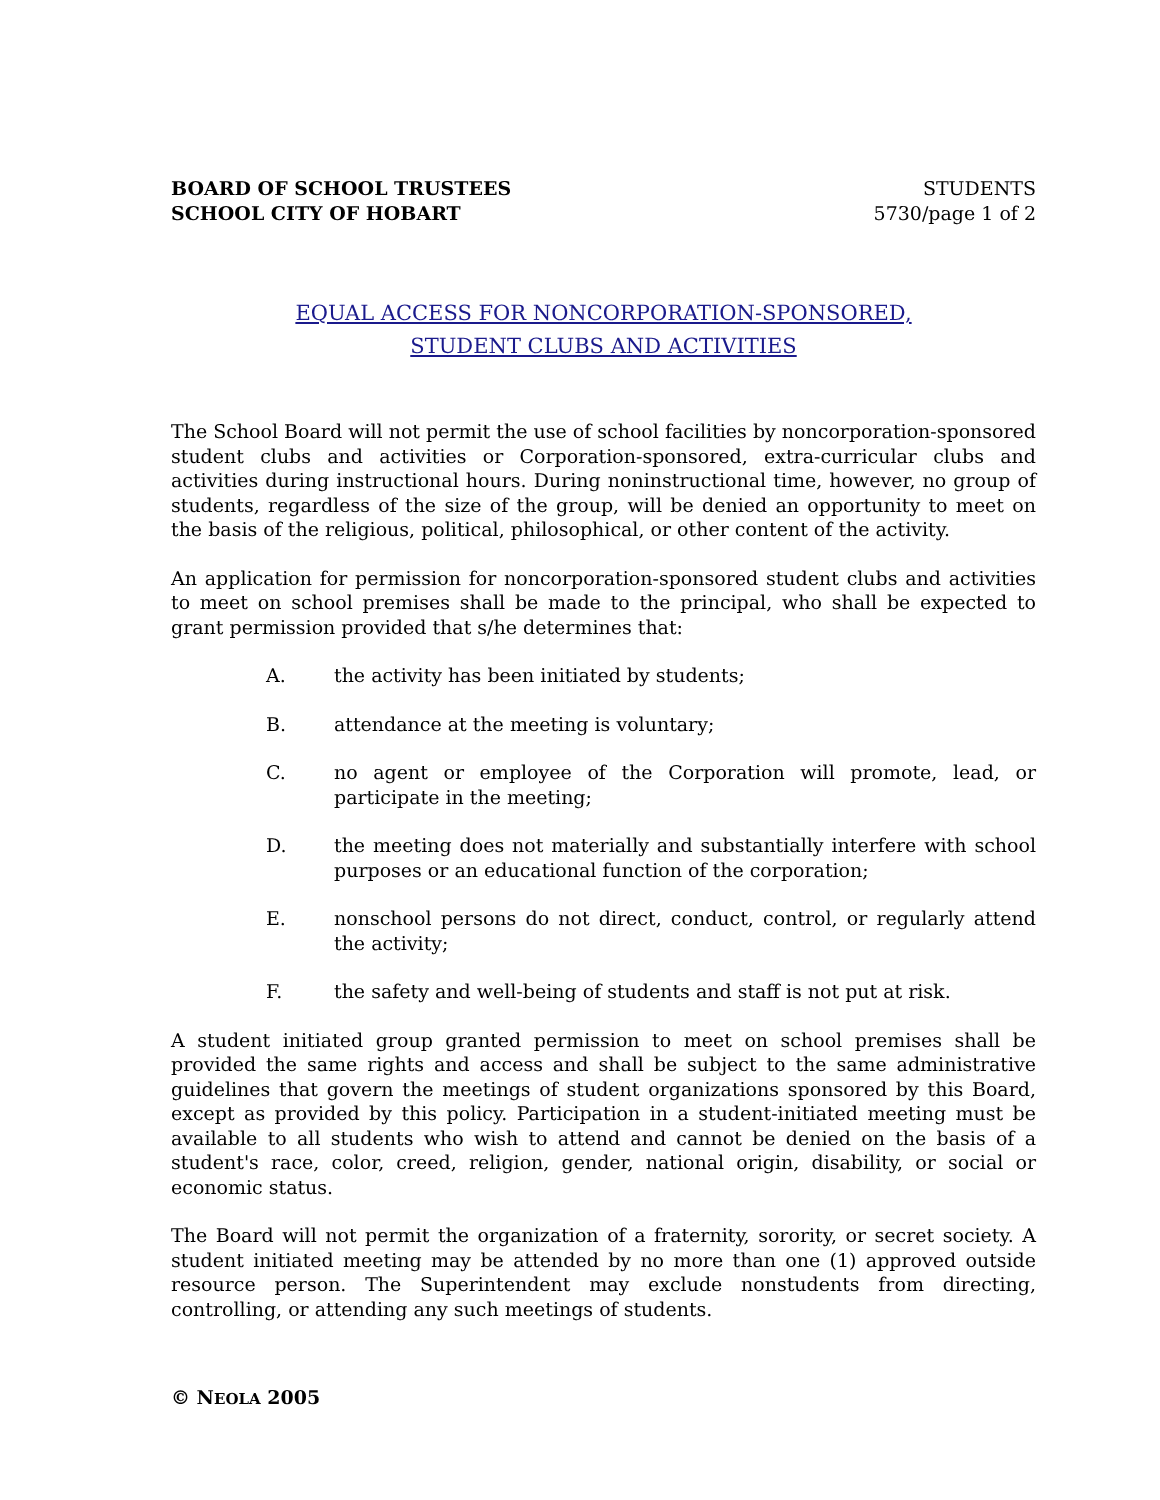BOARD OF SCHOOL TRUSTEES
SCHOOL CITY OF HOBART
STUDENTS
5730/page 1 of 2
EQUAL ACCESS FOR NONCORPORATION-SPONSORED,
STUDENT CLUBS AND ACTIVITIES
The School Board will not permit the use of school facilities by noncorporation-sponsored student clubs and activities or Corporation-sponsored, extra-curricular clubs and activities during instructional hours. During noninstructional time, however, no group of students, regardless of the size of the group, will be denied an opportunity to meet on the basis of the religious, political, philosophical, or other content of the activity.
An application for permission for noncorporation-sponsored student clubs and activities to meet on school premises shall be made to the principal, who shall be expected to grant permission provided that s/he determines that:
A. the activity has been initiated by students;
B. attendance at the meeting is voluntary;
C. no agent or employee of the Corporation will promote, lead, or participate in the meeting;
D. the meeting does not materially and substantially interfere with school purposes or an educational function of the corporation;
E. nonschool persons do not direct, conduct, control, or regularly attend the activity;
F. the safety and well-being of students and staff is not put at risk.
A student initiated group granted permission to meet on school premises shall be provided the same rights and access and shall be subject to the same administrative guidelines that govern the meetings of student organizations sponsored by this Board, except as provided by this policy. Participation in a student-initiated meeting must be available to all students who wish to attend and cannot be denied on the basis of a student's race, color, creed, religion, gender, national origin, disability, or social or economic status.
The Board will not permit the organization of a fraternity, sorority, or secret society. A student initiated meeting may be attended by no more than one (1) approved outside resource person. The Superintendent may exclude nonstudents from directing, controlling, or attending any such meetings of students.
© NEOLA 2005